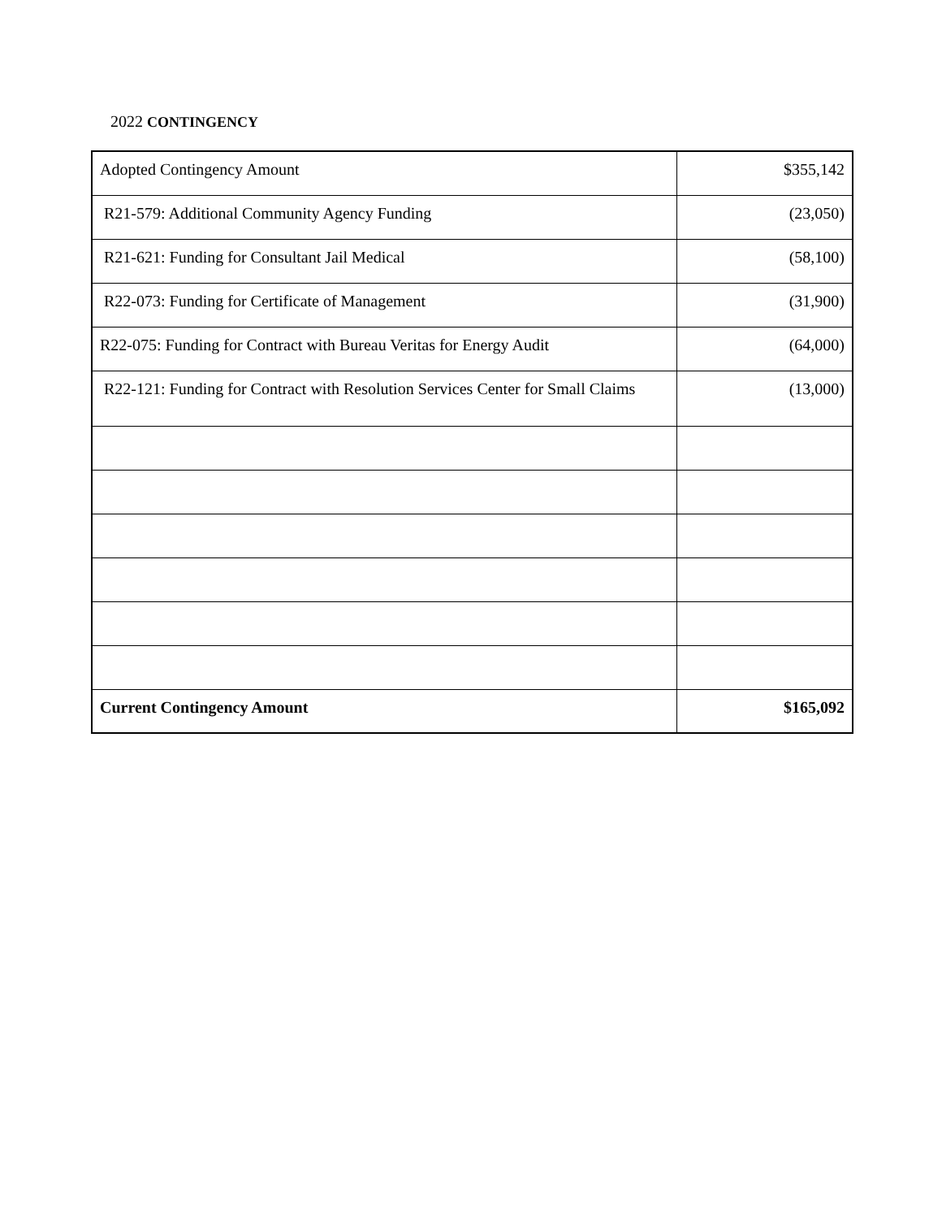2022 CONTINGENCY
| Adopted Contingency Amount | $355,142 |
| R21-579: Additional Community Agency Funding | (23,050) |
| R21-621: Funding for Consultant Jail Medical | (58,100) |
| R22-073: Funding for Certificate of Management | (31,900) |
| R22-075: Funding for Contract with Bureau Veritas for Energy Audit | (64,000) |
| R22-121: Funding for Contract with Resolution Services Center for Small Claims | (13,000) |
| Current Contingency Amount | $165,092 |